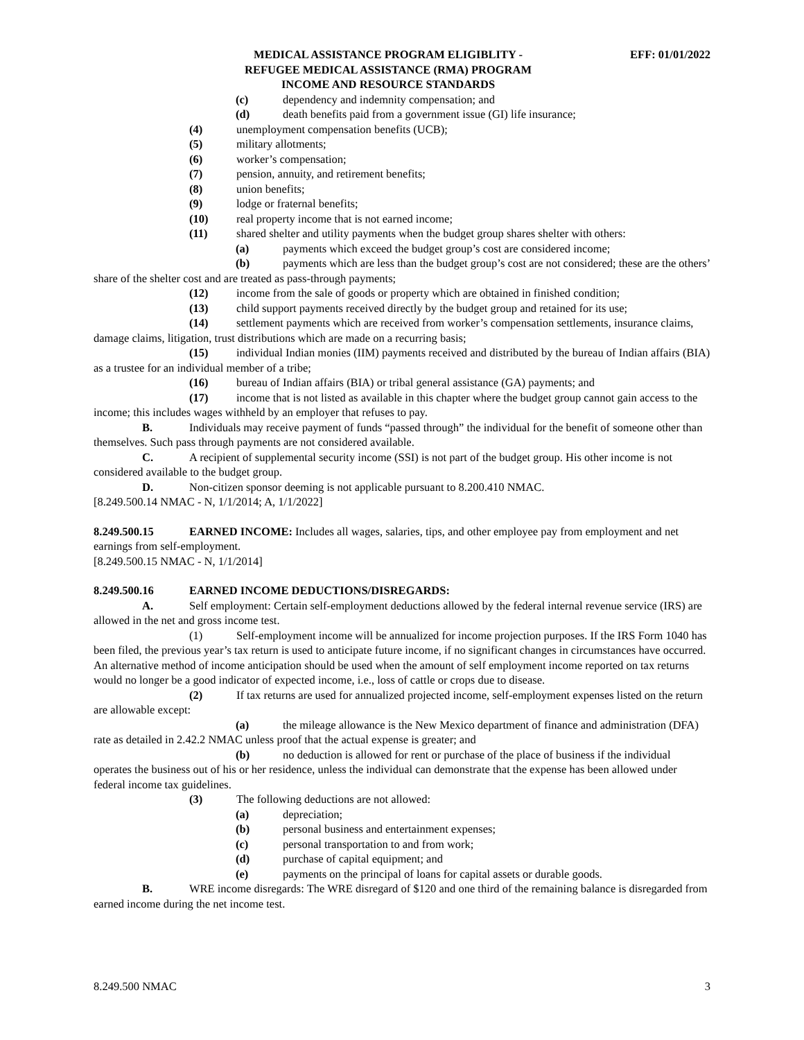MEDICAL ASSISTANCE PROGRAM ELIGIBLITY -
REFUGEE MEDICAL ASSISTANCE (RMA) PROGRAM
INCOME AND RESOURCE STANDARDS
EFF: 01/01/2022
(c) dependency and indemnity compensation; and
(d) death benefits paid from a government issue (GI) life insurance;
(4) unemployment compensation benefits (UCB);
(5) military allotments;
(6) worker’s compensation;
(7) pension, annuity, and retirement benefits;
(8) union benefits;
(9) lodge or fraternal benefits;
(10) real property income that is not earned income;
(11) shared shelter and utility payments when the budget group shares shelter with others:
(a) payments which exceed the budget group’s cost are considered income;
(b) payments which are less than the budget group’s cost are not considered; these are the others’ share of the shelter cost and are treated as pass-through payments;
(12) income from the sale of goods or property which are obtained in finished condition;
(13) child support payments received directly by the budget group and retained for its use;
(14) settlement payments which are received from worker’s compensation settlements, insurance claims, damage claims, litigation, trust distributions which are made on a recurring basis;
(15) individual Indian monies (IIM) payments received and distributed by the bureau of Indian affairs (BIA) as a trustee for an individual member of a tribe;
(16) bureau of Indian affairs (BIA) or tribal general assistance (GA) payments; and
(17) income that is not listed as available in this chapter where the budget group cannot gain access to the income; this includes wages withheld by an employer that refuses to pay.
B. Individuals may receive payment of funds “passed through” the individual for the benefit of someone other than themselves. Such pass through payments are not considered available.
C. A recipient of supplemental security income (SSI) is not part of the budget group. His other income is not considered available to the budget group.
D. Non-citizen sponsor deeming is not applicable pursuant to 8.200.410 NMAC.
[8.249.500.14 NMAC - N, 1/1/2014; A, 1/1/2022]
8.249.500.15 EARNED INCOME: Includes all wages, salaries, tips, and other employee pay from employment and net earnings from self-employment.
[8.249.500.15 NMAC - N, 1/1/2014]
8.249.500.16 EARNED INCOME DEDUCTIONS/DISREGARDS:
A. Self employment: Certain self-employment deductions allowed by the federal internal revenue service (IRS) are allowed in the net and gross income test.
(1) Self-employment income will be annualized for income projection purposes. If the IRS Form 1040 has been filed, the previous year’s tax return is used to anticipate future income, if no significant changes in circumstances have occurred. An alternative method of income anticipation should be used when the amount of self employment income reported on tax returns would no longer be a good indicator of expected income, i.e., loss of cattle or crops due to disease.
(2) If tax returns are used for annualized projected income, self-employment expenses listed on the return are allowable except:
(a) the mileage allowance is the New Mexico department of finance and administration (DFA) rate as detailed in 2.42.2 NMAC unless proof that the actual expense is greater; and
(b) no deduction is allowed for rent or purchase of the place of business if the individual operates the business out of his or her residence, unless the individual can demonstrate that the expense has been allowed under federal income tax guidelines.
(3) The following deductions are not allowed:
(a) depreciation;
(b) personal business and entertainment expenses;
(c) personal transportation to and from work;
(d) purchase of capital equipment; and
(e) payments on the principal of loans for capital assets or durable goods.
B. WRE income disregards: The WRE disregard of $120 and one third of the remaining balance is disregarded from earned income during the net income test.
8.249.500 NMAC 3